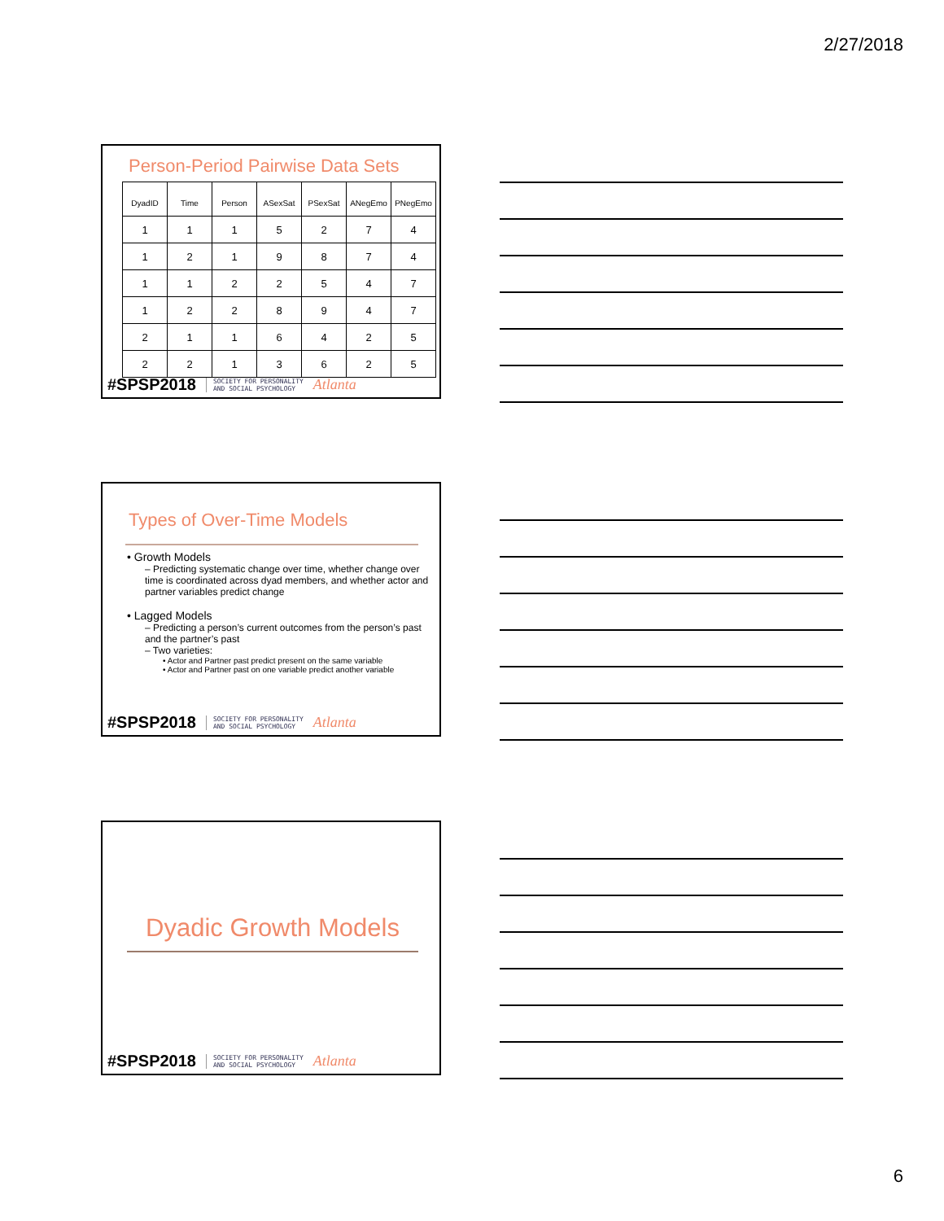2/27/2018
Person-Period Pairwise Data Sets
| DyadID | Time | Person | ASexSat | PSexSat | ANegEmo | PNegEmo |
| --- | --- | --- | --- | --- | --- | --- |
| 1 | 1 | 1 | 5 | 2 | 7 | 4 |
| 1 | 2 | 1 | 9 | 8 | 7 | 4 |
| 1 | 1 | 2 | 2 | 5 | 4 | 7 |
| 1 | 2 | 2 | 8 | 9 | 4 | 7 |
| 2 | 1 | 1 | 6 | 4 | 2 | 5 |
| 2 | 2 | 1 | 3 | 6 | 2 | 5 |
#SPSP2018 SOCIETY FOR PERSONALITY
AND SOCIAL PSYCHOLOGY Atlanta
Types of Over-Time Models
• Growth Models
– Predicting systematic change over time, whether change over time is coordinated across dyad members, and whether actor and partner variables predict change
• Lagged Models
– Predicting a person’s current outcomes from the person’s past and the partner’s past
– Two varieties:
• Actor and Partner past predict present on the same variable
• Actor and Partner past on one variable predict another variable
#SPSP2018 SOCIETY FOR PERSONALITY
AND SOCIAL PSYCHOLOGY Atlanta
Dyadic Growth Models
#SPSP2018 SOCIETY FOR PERSONALITY
AND SOCIAL PSYCHOLOGY Atlanta
6